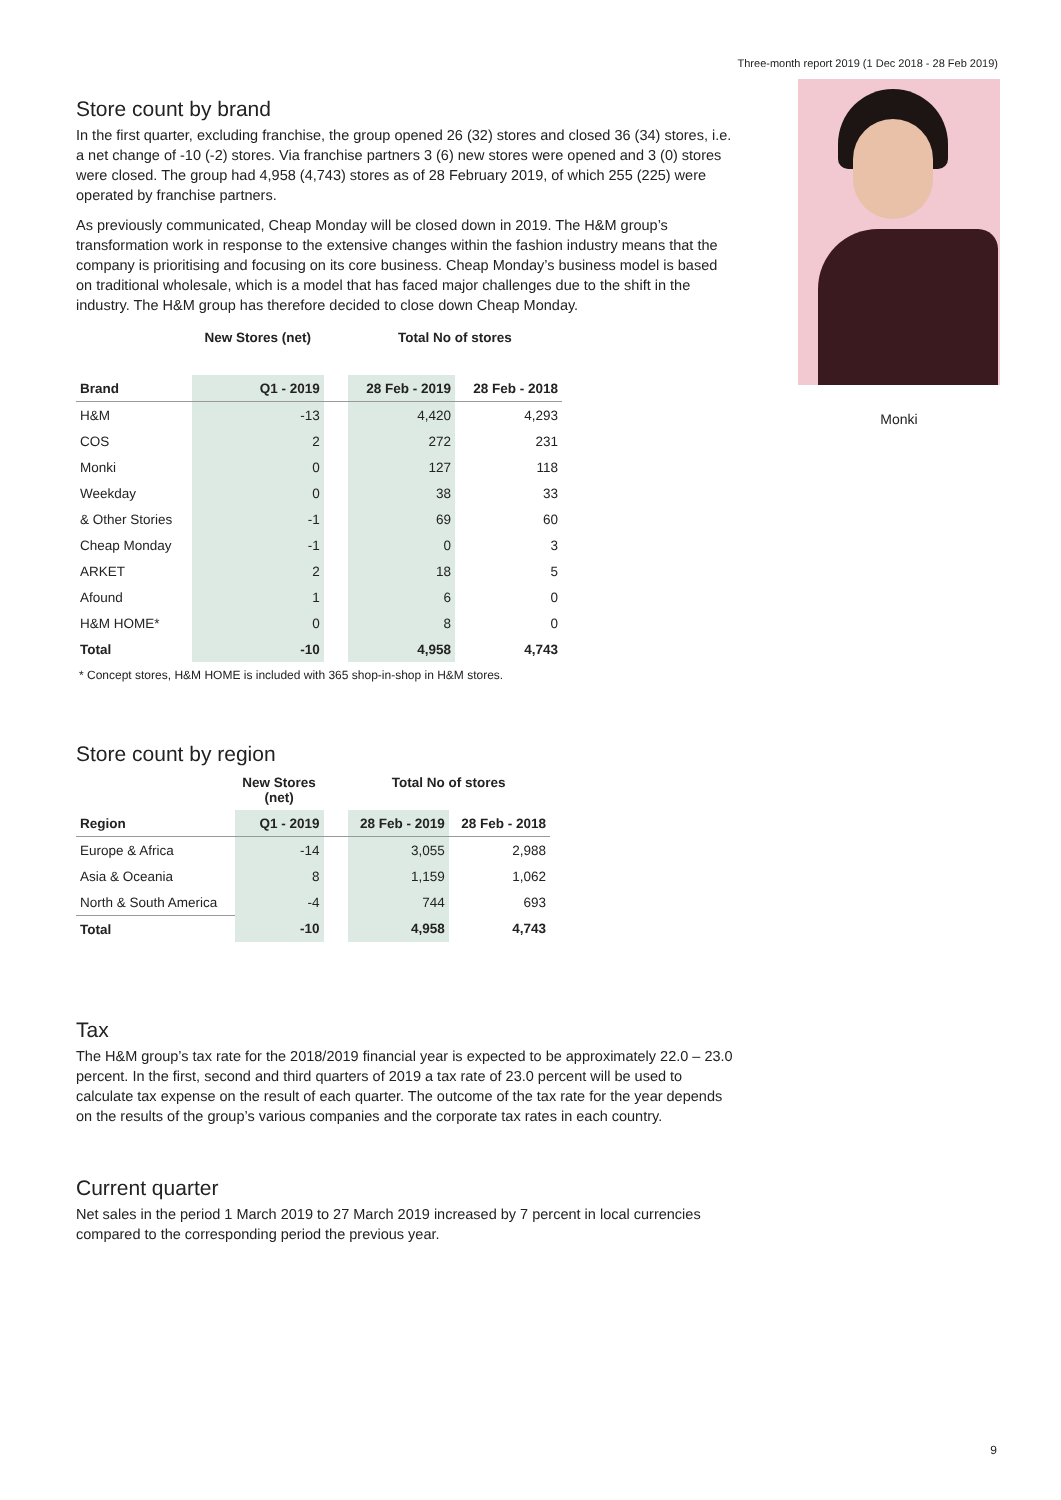Three-month report 2019 (1 Dec 2018 - 28 Feb 2019)
Store count by brand
In the first quarter, excluding franchise, the group opened 26 (32) stores and closed 36 (34) stores, i.e. a net change of -10 (-2) stores. Via franchise partners 3 (6) new stores were opened and 3 (0) stores were closed. The group had 4,958 (4,743) stores as of 28 February 2019, of which 255 (225) were operated by franchise partners.
As previously communicated, Cheap Monday will be closed down in 2019. The H&M group’s transformation work in response to the extensive changes within the fashion industry means that the company is prioritising and focusing on its core business. Cheap Monday’s business model is based on traditional wholesale, which is a model that has faced major challenges due to the shift in the industry. The H&M group has therefore decided to close down Cheap Monday.
| | New Stores (net) | | Total No of stores | |
| --- | --- | --- | --- | --- |
| Brand | Q1 - 2019 | | 28 Feb - 2019 | 28 Feb - 2018 |
| H&M | -13 | | 4,420 | 4,293 |
| COS | 2 | | 272 | 231 |
| Monki | 0 | | 127 | 118 |
| Weekday | 0 | | 38 | 33 |
| & Other Stories | -1 | | 69 | 60 |
| Cheap Monday | -1 | | 0 | 3 |
| ARKET | 2 | | 18 | 5 |
| Afound | 1 | | 6 | 0 |
| H&M HOME* | 0 | | 8 | 0 |
| Total | -10 | | 4,958 | 4,743 |
* Concept stores, H&M HOME is included with 365 shop-in-shop in H&M stores.
Store count by region
| | New Stores (net) | | Total No of stores | |
| --- | --- | --- | --- | --- |
| Region | Q1 - 2019 | | 28 Feb - 2019 | 28 Feb - 2018 |
| Europe & Africa | -14 | | 3,055 | 2,988 |
| Asia & Oceania | 8 | | 1,159 | 1,062 |
| North & South America | -4 | | 744 | 693 |
| Total | -10 | | 4,958 | 4,743 |
Tax
The H&M group’s tax rate for the 2018/2019 financial year is expected to be approximately 22.0 – 23.0 percent. In the first, second and third quarters of 2019 a tax rate of 23.0 percent will be used to calculate tax expense on the result of each quarter. The outcome of the tax rate for the year depends on the results of the group’s various companies and the corporate tax rates in each country.
Current quarter
Net sales in the period 1 March 2019 to 27 March 2019 increased by 7 percent in local currencies compared to the corresponding period the previous year.
Monki
9